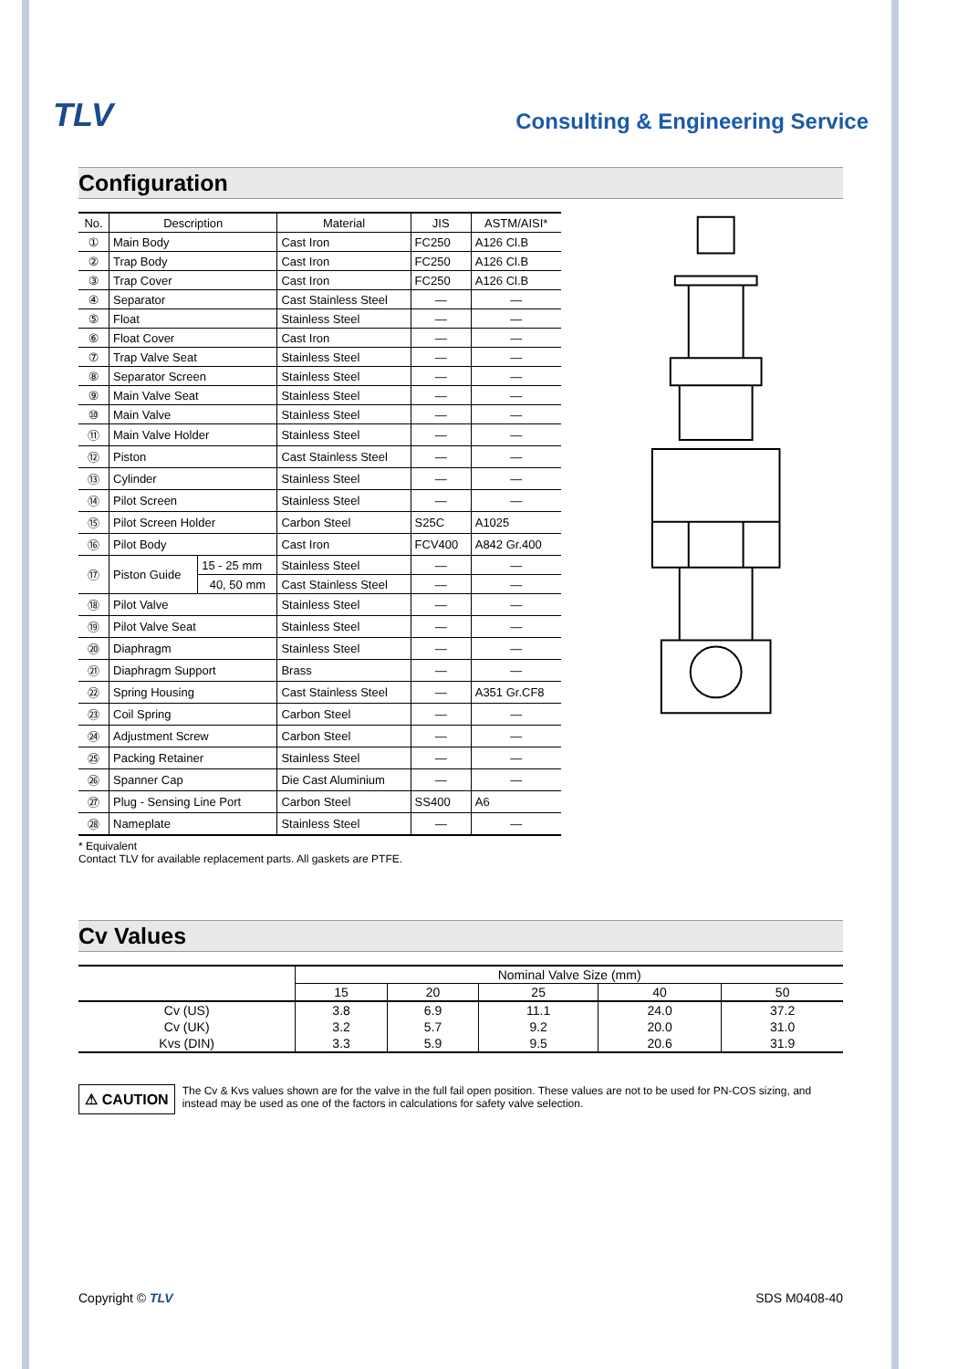TLV
Consulting & Engineering Service
Configuration
| No. | Description | | Material | JIS | ASTM/AISI* |
| --- | --- | --- | --- | --- | --- |
| ① | Main Body | | Cast Iron | FC250 | A126 Cl.B |
| ② | Trap Body | | Cast Iron | FC250 | A126 Cl.B |
| ③ | Trap Cover | | Cast Iron | FC250 | A126 Cl.B |
| ④ | Separator | | Cast Stainless Steel | — | — |
| ⑤ | Float | | Stainless Steel | — | — |
| ⑥ | Float Cover | | Cast Iron | — | — |
| ⑦ | Trap Valve Seat | | Stainless Steel | — | — |
| ⑧ | Separator Screen | | Stainless Steel | — | — |
| ⑨ | Main Valve Seat | | Stainless Steel | — | — |
| ⑩ | Main Valve | | Stainless Steel | — | — |
| ⑪ | Main Valve Holder | | Stainless Steel | — | — |
| ⑫ | Piston | | Cast Stainless Steel | — | — |
| ⑬ | Cylinder | | Stainless Steel | — | — |
| ⑭ | Pilot Screen | | Stainless Steel | — | — |
| ⑮ | Pilot Screen Holder | | Carbon Steel | S25C | A1025 |
| ⑯ | Pilot Body | | Cast Iron | FCV400 | A842 Gr.400 |
| ⑰ | Piston Guide | 15 - 25 mm | Stainless Steel | — | — |
| | | 40, 50 mm | Cast Stainless Steel | — | — |
| ⑱ | Pilot Valve | | Stainless Steel | — | — |
| ⑲ | Pilot Valve Seat | | Stainless Steel | — | — |
| ⑳ | Diaphragm | | Stainless Steel | — | — |
| ㉑ | Diaphragm Support | | Brass | — | — |
| ㉒ | Spring Housing | | Cast Stainless Steel | — | A351 Gr.CF8 |
| ㉓ | Coil Spring | | Carbon Steel | — | — |
| ㉔ | Adjustment Screw | | Carbon Steel | — | — |
| ㉕ | Packing Retainer | | Stainless Steel | — | — |
| ㉖ | Spanner Cap | | Die Cast Aluminium | — | — |
| ㉗ | Plug - Sensing Line Port | | Carbon Steel | SS400 | A6 |
| ㉘ | Nameplate | | Stainless Steel | — | — |
* Equivalent
Contact TLV for available replacement parts. All gaskets are PTFE.
Cv Values
| | Nominal Valve Size (mm) | | | | |
| --- | --- | --- | --- | --- | --- |
| | 15 | 20 | 25 | 40 | 50 |
| Cv (US) | 3.8 | 6.9 | 11.1 | 24.0 | 37.2 |
| Cv (UK) | 3.2 | 5.7 | 9.2 | 20.0 | 31.0 |
| Kvs (DIN) | 3.3 | 5.9 | 9.5 | 20.6 | 31.9 |
⚠ CAUTION
The Cv & Kvs values shown are for the valve in the full fail open position. These values are not to be used for PN-COS sizing, and instead may be used as one of the factors in calculations for safety valve selection.
Copyright © TLV SDS M0408-40